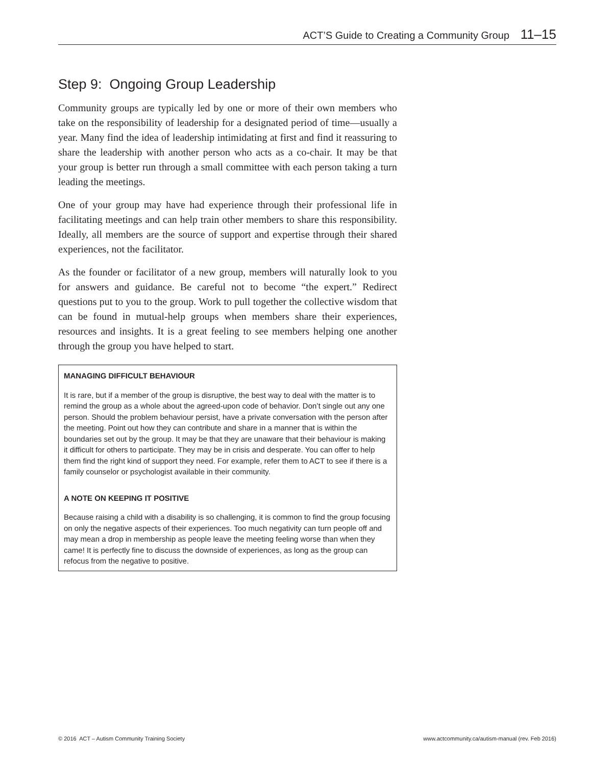ACT’S Guide to Creating a Community Group 11–15
Step 9: Ongoing Group Leadership
Community groups are typically led by one or more of their own members who take on the responsibility of leadership for a designated period of time—usually a year. Many find the idea of leadership intimidating at first and find it reassuring to share the leadership with another person who acts as a co-chair. It may be that your group is better run through a small committee with each person taking a turn leading the meetings.
One of your group may have had experience through their professional life in facilitating meetings and can help train other members to share this responsibility. Ideally, all members are the source of support and expertise through their shared experiences, not the facilitator.
As the founder or facilitator of a new group, members will naturally look to you for answers and guidance. Be careful not to become “the expert.” Redirect questions put to you to the group. Work to pull together the collective wisdom that can be found in mutual-help groups when members share their experiences, resources and insights. It is a great feeling to see members helping one another through the group you have helped to start.
MANAGING DIFFICULT BEHAVIOUR
It is rare, but if a member of the group is disruptive, the best way to deal with the matter is to remind the group as a whole about the agreed-upon code of behavior. Don’t single out any one person. Should the problem behaviour persist, have a private conversation with the person after the meeting. Point out how they can contribute and share in a manner that is within the boundaries set out by the group. It may be that they are unaware that their behaviour is making it difficult for others to participate. They may be in crisis and desperate. You can offer to help them find the right kind of support they need. For example, refer them to ACT to see if there is a family counselor or psychologist available in their community.
A NOTE ON KEEPING IT POSITIVE
Because raising a child with a disability is so challenging, it is common to find the group focusing on only the negative aspects of their experiences. Too much negativity can turn people off and may mean a drop in membership as people leave the meeting feeling worse than when they came! It is perfectly fine to discuss the downside of experiences, as long as the group can refocus from the negative to positive.
© 2016 ACT – Autism Community Training Society www.actcommunity.ca/autism-manual (rev. Feb 2016)